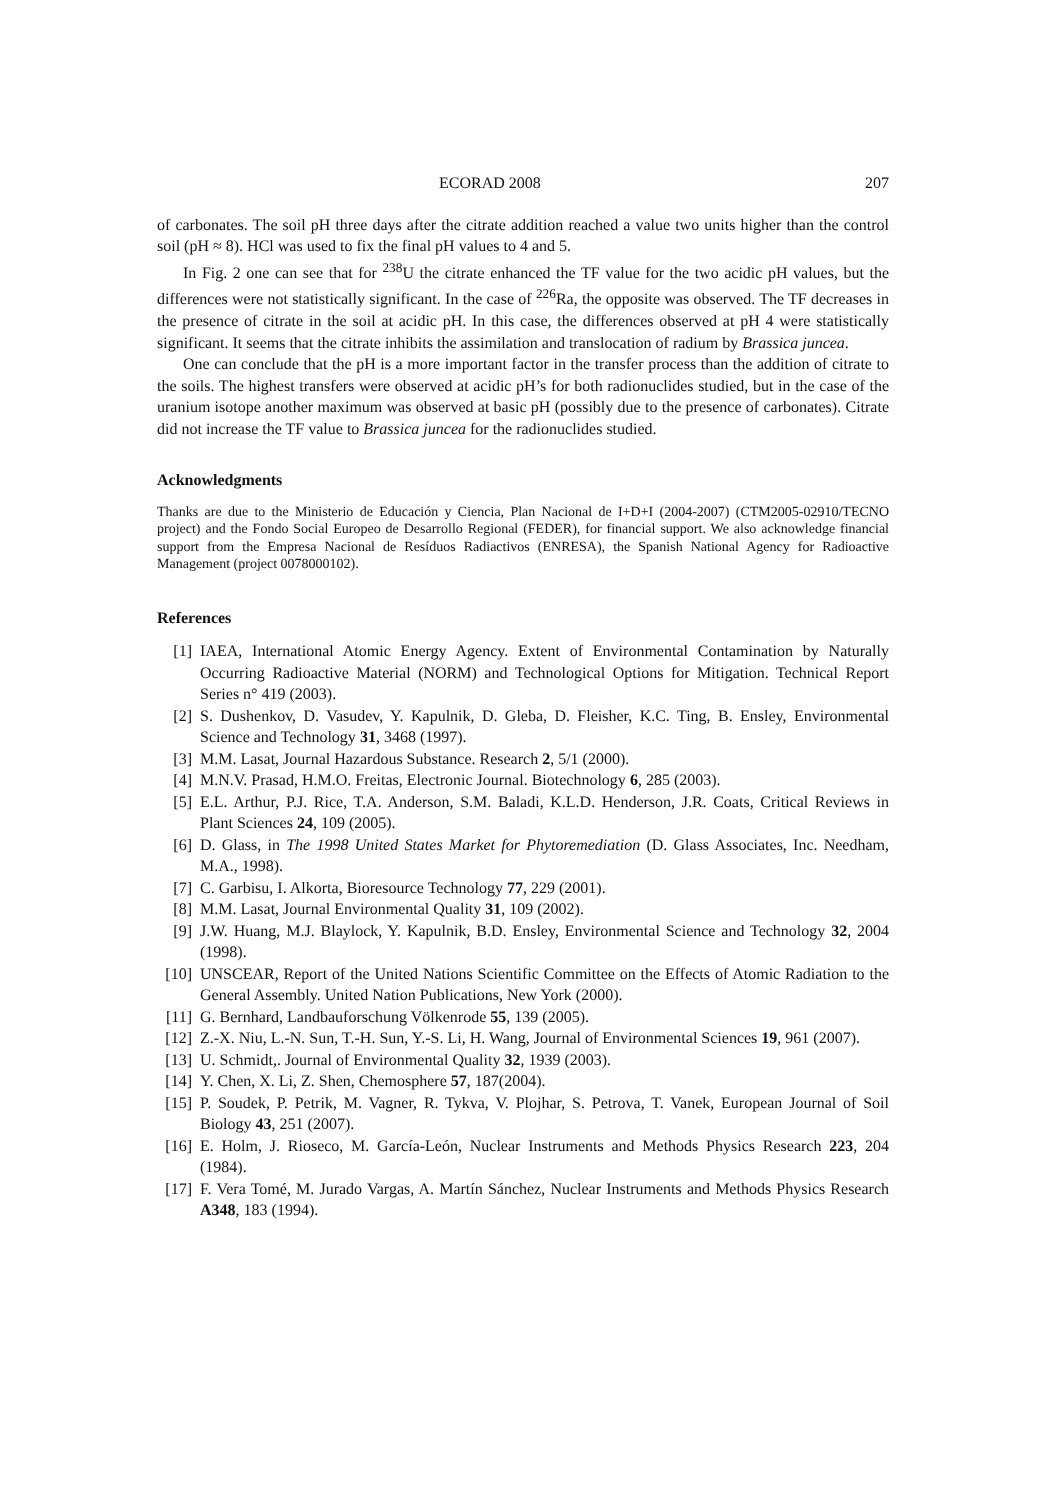ECORAD 2008 207
of carbonates. The soil pH three days after the citrate addition reached a value two units higher than the control soil (pH ≈ 8). HCl was used to fix the final pH values to 4 and 5.
In Fig. 2 one can see that for <sup>238</sup>U the citrate enhanced the TF value for the two acidic pH values, but the differences were not statistically significant. In the case of <sup>226</sup>Ra, the opposite was observed. The TF decreases in the presence of citrate in the soil at acidic pH. In this case, the differences observed at pH 4 were statistically significant. It seems that the citrate inhibits the assimilation and translocation of radium by Brassica juncea.
One can conclude that the pH is a more important factor in the transfer process than the addition of citrate to the soils. The highest transfers were observed at acidic pH’s for both radionuclides studied, but in the case of the uranium isotope another maximum was observed at basic pH (possibly due to the presence of carbonates). Citrate did not increase the TF value to Brassica juncea for the radionuclides studied.
Acknowledgments
Thanks are due to the Ministerio de Educación y Ciencia, Plan Nacional de I+D+I (2004-2007) (CTM2005-02910/TECNO project) and the Fondo Social Europeo de Desarrollo Regional (FEDER), for financial support. We also acknowledge financial support from the Empresa Nacional de Resíduos Radiactivos (ENRESA), the Spanish National Agency for Radioactive Management (project 0078000102).
References
[1] IAEA, International Atomic Energy Agency. Extent of Environmental Contamination by Naturally Occurring Radioactive Material (NORM) and Technological Options for Mitigation. Technical Report Series n° 419 (2003).
[2] S. Dushenkov, D. Vasudev, Y. Kapulnik, D. Gleba, D. Fleisher, K.C. Ting, B. Ensley, Environmental Science and Technology 31, 3468 (1997).
[3] M.M. Lasat, Journal Hazardous Substance. Research 2, 5/1 (2000).
[4] M.N.V. Prasad, H.M.O. Freitas, Electronic Journal. Biotechnology 6, 285 (2003).
[5] E.L. Arthur, P.J. Rice, T.A. Anderson, S.M. Baladi, K.L.D. Henderson, J.R. Coats, Critical Reviews in Plant Sciences 24, 109 (2005).
[6] D. Glass, in The 1998 United States Market for Phytoremediation (D. Glass Associates, Inc. Needham, M.A., 1998).
[7] C. Garbisu, I. Alkorta, Bioresource Technology 77, 229 (2001).
[8] M.M. Lasat, Journal Environmental Quality 31, 109 (2002).
[9] J.W. Huang, M.J. Blaylock, Y. Kapulnik, B.D. Ensley, Environmental Science and Technology 32, 2004 (1998).
[10] UNSCEAR, Report of the United Nations Scientific Committee on the Effects of Atomic Radiation to the General Assembly. United Nation Publications, New York (2000).
[11] G. Bernhard, Landbauforschung Völkenrode 55, 139 (2005).
[12] Z.-X. Niu, L.-N. Sun, T.-H. Sun, Y.-S. Li, H. Wang, Journal of Environmental Sciences 19, 961 (2007).
[13] U. Schmidt,. Journal of Environmental Quality 32, 1939 (2003).
[14] Y. Chen, X. Li, Z. Shen, Chemosphere 57, 187(2004).
[15] P. Soudek, P. Petrik, M. Vagner, R. Tykva, V. Plojhar, S. Petrova, T. Vanek, European Journal of Soil Biology 43, 251 (2007).
[16] E. Holm, J. Rioseco, M. García-León, Nuclear Instruments and Methods Physics Research 223, 204 (1984).
[17] F. Vera Tomé, M. Jurado Vargas, A. Martín Sánchez, Nuclear Instruments and Methods Physics Research A348, 183 (1994).